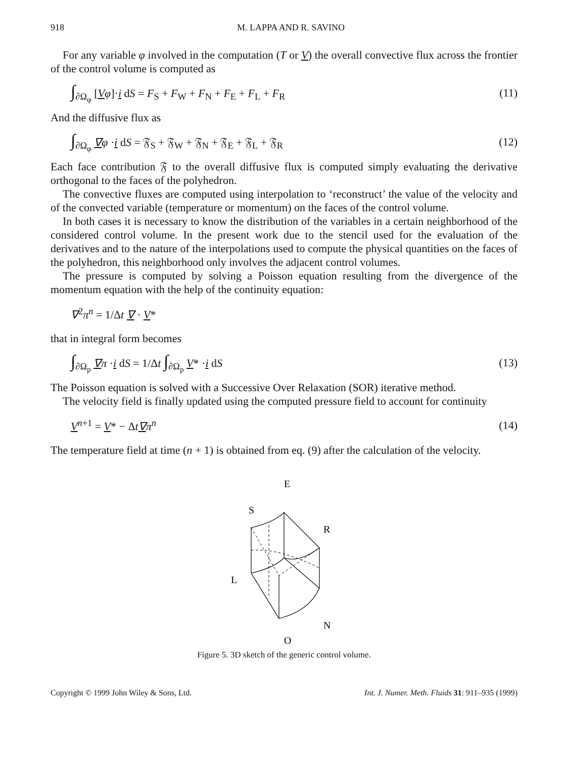918 M. LAPPA AND R. SAVINO
For any variable φ involved in the computation (T or V) the overall convective flux across the frontier of the control volume is computed as
∫<sub>∂Ω<sub>φ</sub></sub> [Vφ]·i dS = F<sub>S</sub> + F<sub>W</sub> + F<sub>N</sub> + F<sub>E</sub> + F<sub>L</sub> + F<sub>R</sub> (11)
And the diffusive flux as
∫<sub>∂Ω<sub>φ</sub></sub> ∇φ ·i dS = 𝔉<sub>S</sub> + 𝔉<sub>W</sub> + 𝔉<sub>N</sub> + 𝔉<sub>E</sub> + 𝔉<sub>L</sub> + 𝔉<sub>R</sub> (12)
Each face contribution 𝔉 to the overall diffusive flux is computed simply evaluating the derivative orthogonal to the faces of the polyhedron.
The convective fluxes are computed using interpolation to ‘reconstruct’ the value of the velocity and of the convected variable (temperature or momentum) on the faces of the control volume.
In both cases it is necessary to know the distribution of the variables in a certain neighborhood of the considered control volume. In the present work due to the stencil used for the evaluation of the derivatives and to the nature of the interpolations used to compute the physical quantities on the faces of the polyhedron, this neighborhood only involves the adjacent control volumes.
The pressure is computed by solving a Poisson equation resulting from the divergence of the momentum equation with the help of the continuity equation:
∇<sup>2</sup>π<sup>n</sup> = 1/Δt ∇ · V*
that in integral form becomes
∫<sub>∂Ω<sub>p</sub></sub> ∇π ·i dS = 1/Δt ∫<sub>∂Ω<sub>p</sub></sub> V* ·i dS (13)
The Poisson equation is solved with a Successive Over Relaxation (SOR) iterative method.
The velocity field is finally updated using the computed pressure field to account for continuity
V<sup>n+1</sup> = V* − Δt∇π<sup>n</sup> (14)
The temperature field at time (n + 1) is obtained from eq. (9) after the calculation of the velocity.
E
S
R
L
N
O
Figure 5. 3D sketch of the generic control volume.
Copyright © 1999 John Wiley & Sons, Ltd. Int. J. Numer. Meth. Fluids 31: 911–935 (1999)